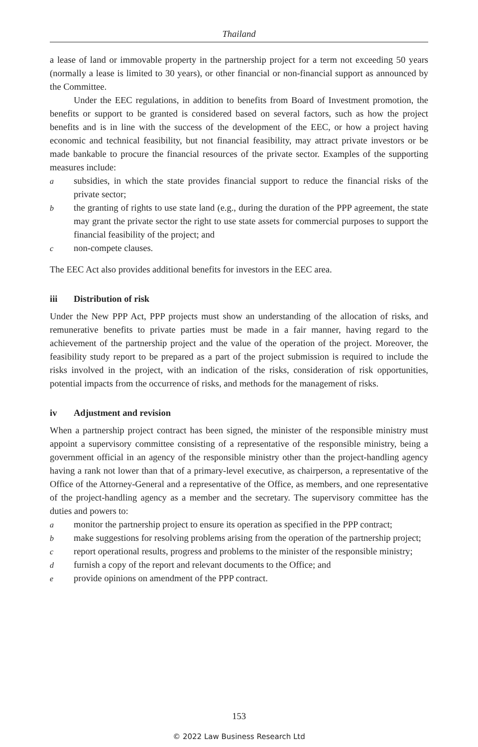Thailand
a lease of land or immovable property in the partnership project for a term not exceeding 50 years (normally a lease is limited to 30 years), or other financial or non-financial support as announced by the Committee.
Under the EEC regulations, in addition to benefits from Board of Investment promotion, the benefits or support to be granted is considered based on several factors, such as how the project benefits and is in line with the success of the development of the EEC, or how a project having economic and technical feasibility, but not financial feasibility, may attract private investors or be made bankable to procure the financial resources of the private sector. Examples of the supporting measures include:
asubsidies, in which the state provides financial support to reduce the financial risks of the private sector;
bthe granting of rights to use state land (e.g., during the duration of the PPP agreement, the state may grant the private sector the right to use state assets for commercial purposes to support the financial feasibility of the project; and
cnon-compete clauses.
The EEC Act also provides additional benefits for investors in the EEC area.
iii Distribution of risk
Under the New PPP Act, PPP projects must show an understanding of the allocation of risks, and remunerative benefits to private parties must be made in a fair manner, having regard to the achievement of the partnership project and the value of the operation of the project. Moreover, the feasibility study report to be prepared as a part of the project submission is required to include the risks involved in the project, with an indication of the risks, consideration of risk opportunities, potential impacts from the occurrence of risks, and methods for the management of risks.
iv Adjustment and revision
When a partnership project contract has been signed, the minister of the responsible ministry must appoint a supervisory committee consisting of a representative of the responsible ministry, being a government official in an agency of the responsible ministry other than the project-handling agency having a rank not lower than that of a primary-level executive, as chairperson, a representative of the Office of the Attorney-General and a representative of the Office, as members, and one representative of the project-handling agency as a member and the secretary. The supervisory committee has the duties and powers to:
amonitor the partnership project to ensure its operation as specified in the PPP contract;
bmake suggestions for resolving problems arising from the operation of the partnership project;
creport operational results, progress and problems to the minister of the responsible ministry;
dfurnish a copy of the report and relevant documents to the Office; and
eprovide opinions on amendment of the PPP contract.
153
© 2022 Law Business Research Ltd